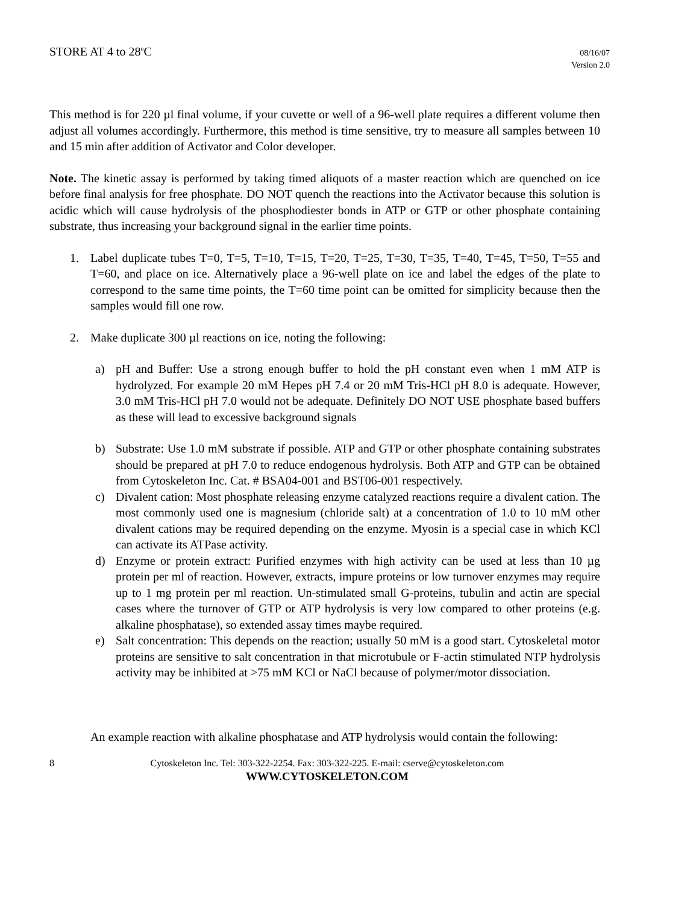STORE AT 4 to 28<sup>o</sup>C
08/16/07
Version 2.0
This method is for 220 µl final volume, if your cuvette or well of a 96-well plate requires a different volume then adjust all volumes accordingly. Furthermore, this method is time sensitive, try to measure all samples between 10 and 15 min after addition of Activator and Color developer.
Note. The kinetic assay is performed by taking timed aliquots of a master reaction which are quenched on ice before final analysis for free phosphate. DO NOT quench the reactions into the Activator because this solution is acidic which will cause hydrolysis of the phosphodiester bonds in ATP or GTP or other phosphate containing substrate, thus increasing your background signal in the earlier time points.
1. Label duplicate tubes T=0, T=5, T=10, T=15, T=20, T=25, T=30, T=35, T=40, T=45, T=50, T=55 and T=60, and place on ice. Alternatively place a 96-well plate on ice and label the edges of the plate to correspond to the same time points, the T=60 time point can be omitted for simplicity because then the samples would fill one row.
2. Make duplicate 300 µl reactions on ice, noting the following:
a) pH and Buffer: Use a strong enough buffer to hold the pH constant even when 1 mM ATP is hydrolyzed. For example 20 mM Hepes pH 7.4 or 20 mM Tris-HCl pH 8.0 is adequate. However, 3.0 mM Tris-HCl pH 7.0 would not be adequate. Definitely DO NOT USE phosphate based buffers as these will lead to excessive background signals
b) Substrate: Use 1.0 mM substrate if possible. ATP and GTP or other phosphate containing substrates should be prepared at pH 7.0 to reduce endogenous hydrolysis. Both ATP and GTP can be obtained from Cytoskeleton Inc. Cat. # BSA04-001 and BST06-001 respectively.
c) Divalent cation: Most phosphate releasing enzyme catalyzed reactions require a divalent cation. The most commonly used one is magnesium (chloride salt) at a concentration of 1.0 to 10 mM other divalent cations may be required depending on the enzyme. Myosin is a special case in which KCl can activate its ATPase activity.
d) Enzyme or protein extract: Purified enzymes with high activity can be used at less than 10 µg protein per ml of reaction. However, extracts, impure proteins or low turnover enzymes may require up to 1 mg protein per ml reaction. Un-stimulated small G-proteins, tubulin and actin are special cases where the turnover of GTP or ATP hydrolysis is very low compared to other proteins (e.g. alkaline phosphatase), so extended assay times maybe required.
e) Salt concentration: This depends on the reaction; usually 50 mM is a good start. Cytoskeletal motor proteins are sensitive to salt concentration in that microtubule or F-actin stimulated NTP hydrolysis activity may be inhibited at >75 mM KCl or NaCl because of polymer/motor dissociation.
An example reaction with alkaline phosphatase and ATP hydrolysis would contain the following:
8 Cytoskeleton Inc. Tel: 303-322-2254. Fax: 303-322-225. E-mail: cserve@cytoskeleton.com
WWW.CYTOSKELETON.COM